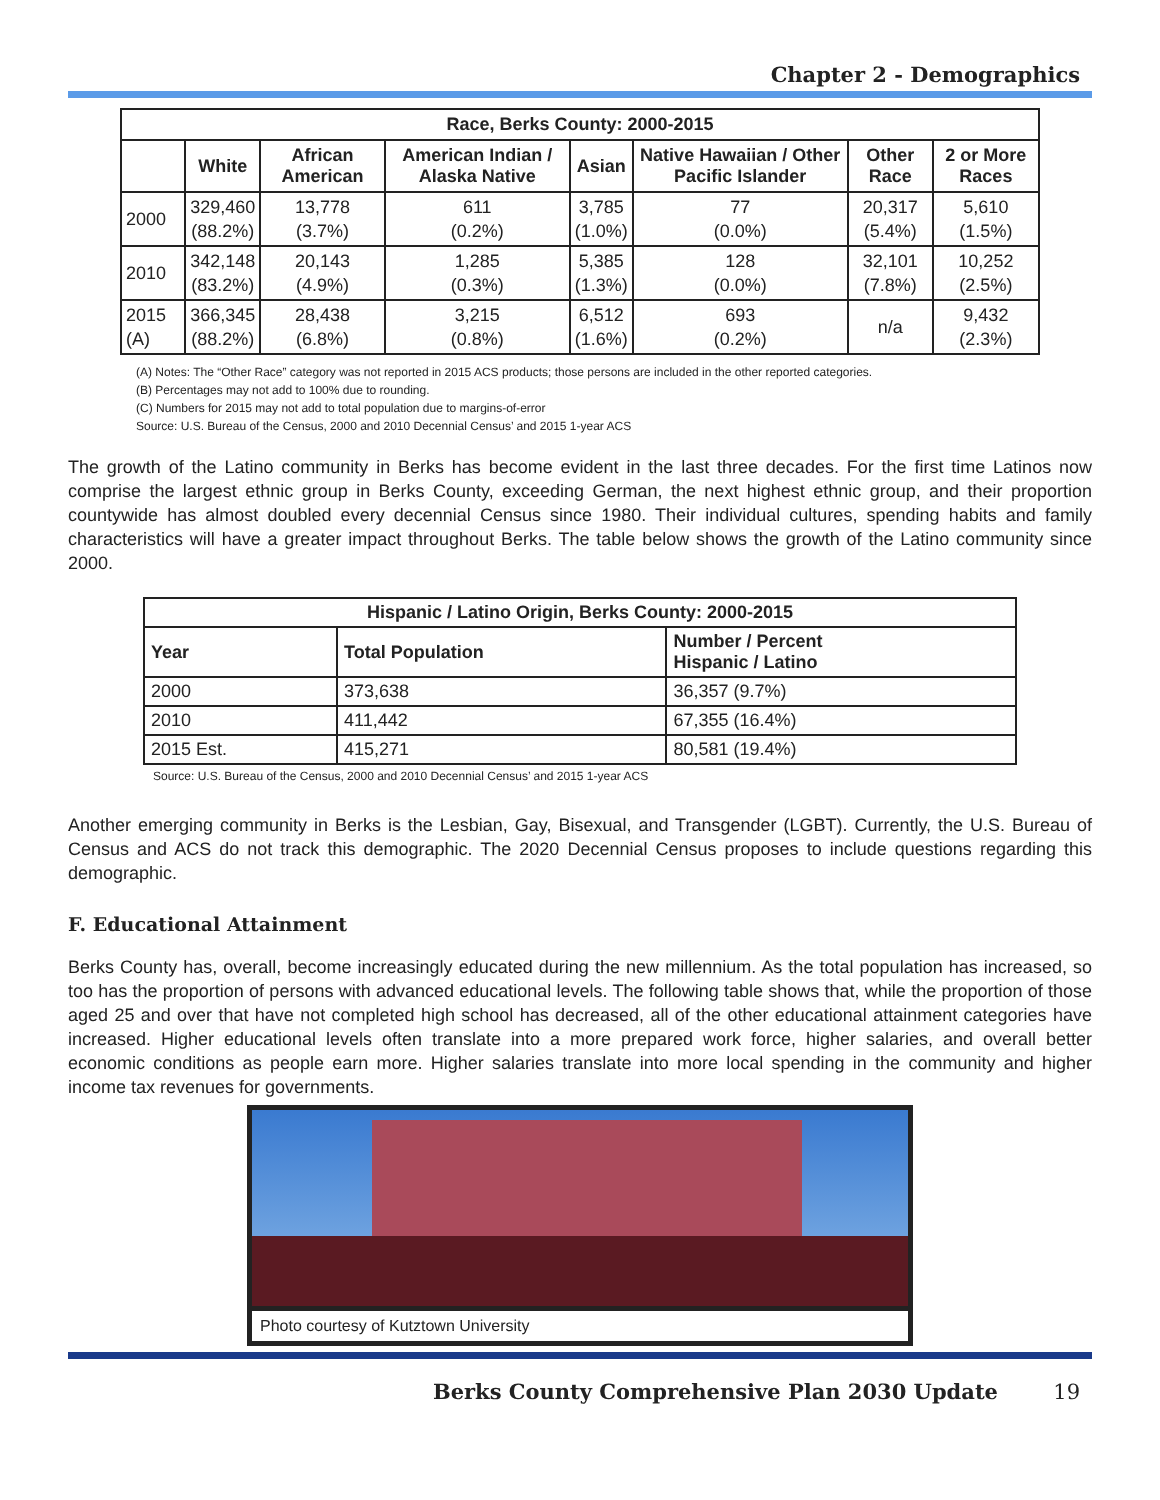Chapter 2 - Demographics
| Race, Berks County: 2000-2015 | | | | | | | |
| --- | --- | --- | --- | --- | --- | --- | --- |
| | White | African American | American Indian / Alaska Native | Asian | Native Hawaiian / Other Pacific Islander | Other Race | 2 or More Races |
| 2000 | 329,460 (88.2%) | 13,778 (3.7%) | 611 (0.2%) | 3,785 (1.0%) | 77 (0.0%) | 20,317 (5.4%) | 5,610 (1.5%) |
| 2010 | 342,148 (83.2%) | 20,143 (4.9%) | 1,285 (0.3%) | 5,385 (1.3%) | 128 (0.0%) | 32,101 (7.8%) | 10,252 (2.5%) |
| 2015 (A) | 366,345 (88.2%) | 28,438 (6.8%) | 3,215 (0.8%) | 6,512 (1.6%) | 693 (0.2%) | n/a | 9,432 (2.3%) |
(A) Notes: The “Other Race” category was not reported in 2015 ACS products; those persons are included in the other reported categories.
(B) Percentages may not add to 100% due to rounding.
(C) Numbers for 2015 may not add to total population due to margins-of-error
Source: U.S. Bureau of the Census, 2000 and 2010 Decennial Census’ and 2015 1-year ACS
The growth of the Latino community in Berks has become evident in the last three decades. For the first time Latinos now comprise the largest ethnic group in Berks County, exceeding German, the next highest ethnic group, and their proportion countywide has almost doubled every decennial Census since 1980. Their individual cultures, spending habits and family characteristics will have a greater impact throughout Berks. The table below shows the growth of the Latino community since 2000.
| Hispanic / Latino Origin, Berks County: 2000-2015 | | |
| --- | --- | --- |
| Year | Total Population | Number / Percent Hispanic / Latino |
| 2000 | 373,638 | 36,357 (9.7%) |
| 2010 | 411,442 | 67,355 (16.4%) |
| 2015 Est. | 415,271 | 80,581 (19.4%) |
Source: U.S. Bureau of the Census, 2000 and 2010 Decennial Census’ and 2015 1-year ACS
Another emerging community in Berks is the Lesbian, Gay, Bisexual, and Transgender (LGBT). Currently, the U.S. Bureau of Census and ACS do not track this demographic. The 2020 Decennial Census proposes to include questions regarding this demographic.
F. Educational Attainment
Berks County has, overall, become increasingly educated during the new millennium. As the total population has increased, so too has the proportion of persons with advanced educational levels. The following table shows that, while the proportion of those aged 25 and over that have not completed high school has decreased, all of the other educational attainment categories have increased. Higher educational levels often translate into a more prepared work force, higher salaries, and overall better economic conditions as people earn more. Higher salaries translate into more local spending in the community and higher income tax revenues for governments.
Photo courtesy of Kutztown University
Berks County Comprehensive Plan 2030 Update 19